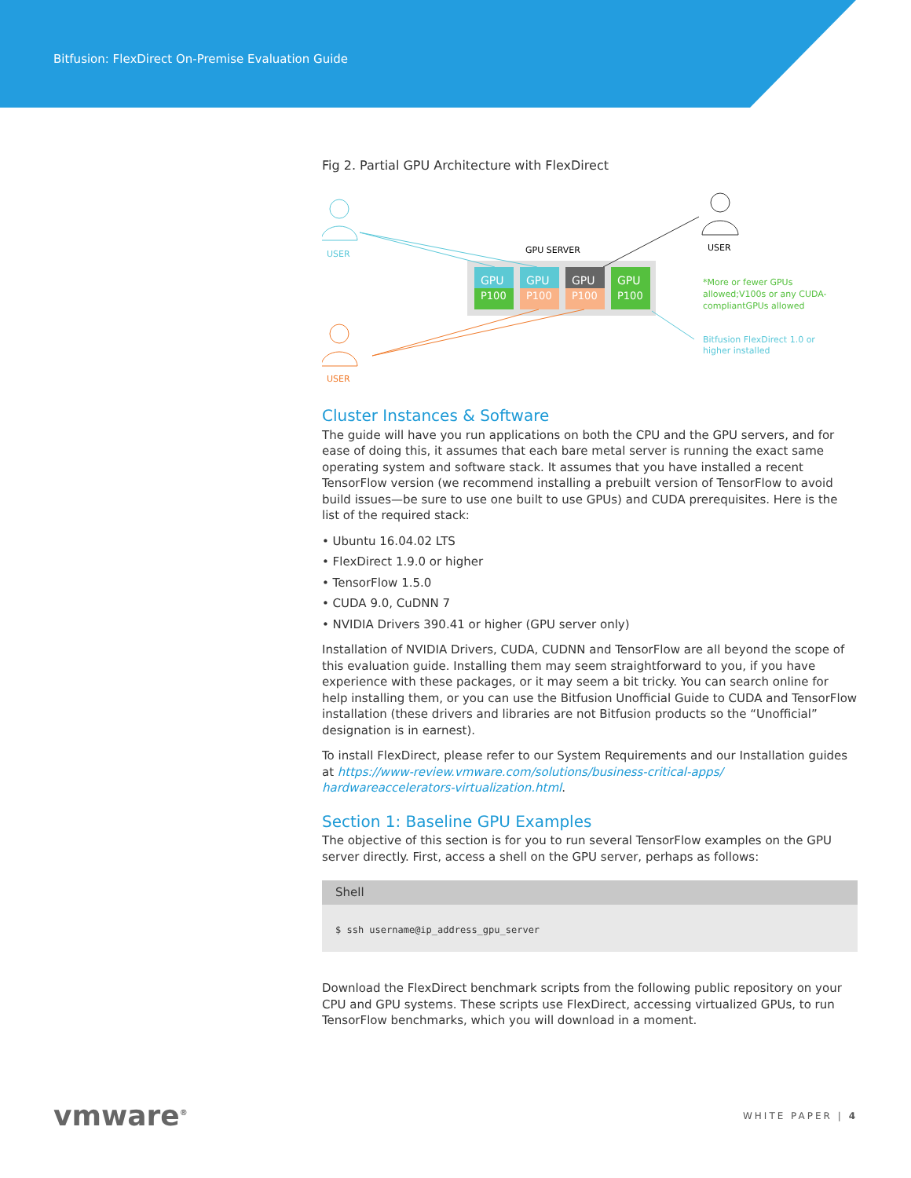Bitfusion: FlexDirect On-Premise Evaluation Guide
Fig 2. Partial GPU Architecture with FlexDirect
USER
USER
USER
GPU SERVER
GPU
GPU
GPU
GPU
P100
P100
P100
P100
*More or fewer GPUs
allowed;V100s or any CUDA-
compliantGPUs allowed
Bitfusion FlexDirect 1.0 or
higher installed
Cluster Instances & Software
The guide will have you run applications on both the CPU and the GPU servers, and for ease of doing this, it assumes that each bare metal server is running the exact same operating system and software stack. It assumes that you have installed a recent TensorFlow version (we recommend installing a prebuilt version of TensorFlow to avoid build issues—be sure to use one built to use GPUs) and CUDA prerequisites. Here is the list of the required stack:
• Ubuntu 16.04.02 LTS
• FlexDirect 1.9.0 or higher
• TensorFlow 1.5.0
• CUDA 9.0, CuDNN 7
• NVIDIA Drivers 390.41 or higher (GPU server only)
Installation of NVIDIA Drivers, CUDA, CUDNN and TensorFlow are all beyond the scope of this evaluation guide. Installing them may seem straightforward to you, if you have experience with these packages, or it may seem a bit tricky. You can search online for help installing them, or you can use the Bitfusion Unofficial Guide to CUDA and TensorFlow installation (these drivers and libraries are not Bitfusion products so the “Unofficial” designation is in earnest).
To install FlexDirect, please refer to our System Requirements and our Installation guides at https://www-review.vmware.com/solutions/business-critical-apps/ hardwareaccelerators-virtualization.html.
Section 1: Baseline GPU Examples
The objective of this section is for you to run several TensorFlow examples on the GPU server directly. First, access a shell on the GPU server, perhaps as follows:
Shell
$ ssh username@ip_address_gpu_server
Download the FlexDirect benchmark scripts from the following public repository on your CPU and GPU systems. These scripts use FlexDirect, accessing virtualized GPUs, to run TensorFlow benchmarks, which you will download in a moment.
vmware<sup>®</sup> WHITE PAPER | 4